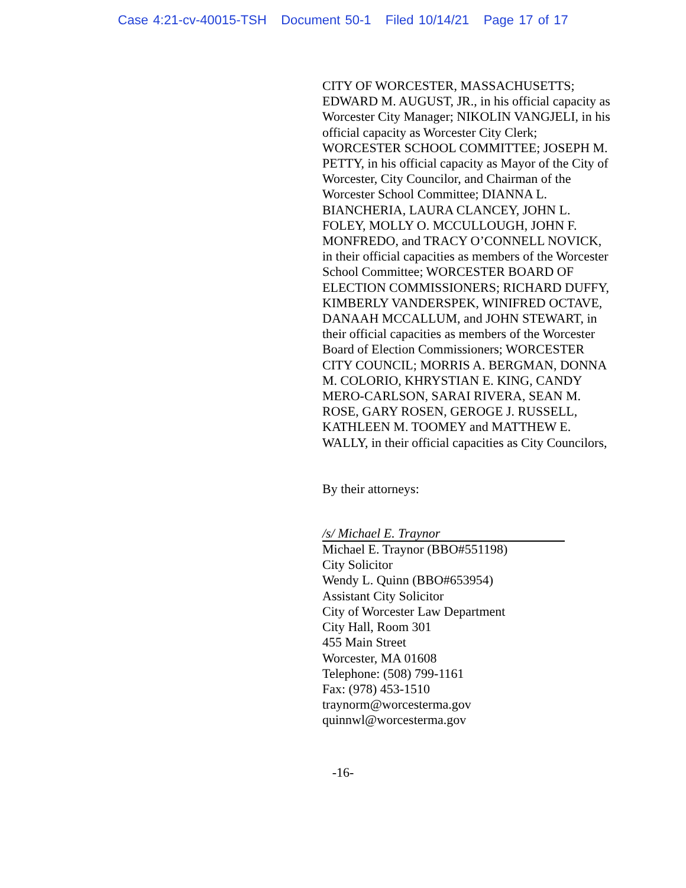Case 4:21-cv-40015-TSH Document 50-1 Filed 10/14/21 Page 17 of 17
CITY OF WORCESTER, MASSACHUSETTS; EDWARD M. AUGUST, JR., in his official capacity as Worcester City Manager; NIKOLIN VANGJELI, in his official capacity as Worcester City Clerk; WORCESTER SCHOOL COMMITTEE; JOSEPH M. PETTY, in his official capacity as Mayor of the City of Worcester, City Councilor, and Chairman of the Worcester School Committee; DIANNA L. BIANCHERIA, LAURA CLANCEY, JOHN L. FOLEY, MOLLY O. MCCULLOUGH, JOHN F. MONFREDO, and TRACY O’CONNELL NOVICK, in their official capacities as members of the Worcester School Committee; WORCESTER BOARD OF ELECTION COMMISSIONERS; RICHARD DUFFY, KIMBERLY VANDERSPEK, WINIFRED OCTAVE, DANAAH MCCALLUM, and JOHN STEWART, in their official capacities as members of the Worcester Board of Election Commissioners; WORCESTER CITY COUNCIL; MORRIS A. BERGMAN, DONNA M. COLORIO, KHRYSTIAN E. KING, CANDY MERO-CARLSON, SARAI RIVERA, SEAN M. ROSE, GARY ROSEN, GEROGE J. RUSSELL, KATHLEEN M. TOOMEY and MATTHEW E. WALLY, in their official capacities as City Councilors,
By their attorneys:
/s/ Michael E. Traynor
Michael E. Traynor (BBO#551198)
City Solicitor
Wendy L. Quinn (BBO#653954)
Assistant City Solicitor
City of Worcester Law Department
City Hall, Room 301
455 Main Street
Worcester, MA 01608
Telephone: (508) 799-1161
Fax: (978) 453-1510
traynorm@worcesterma.gov
quinnwl@worcesterma.gov
-16-